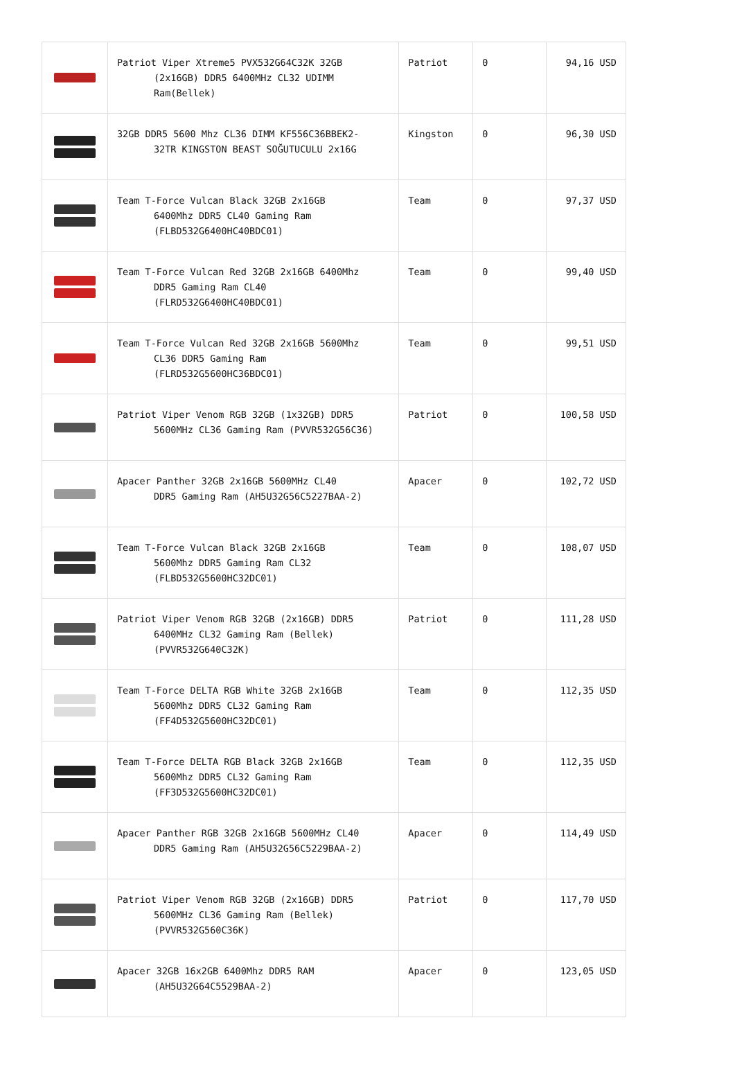| | Patriot Viper Xtreme5 PVX532G64C32K 32GB (2x16GB) DDR5 6400MHz CL32 UDIMM Ram(Bellek) | Patriot | 0 | 94,16 USD |
| | 32GB DDR5 5600 Mhz CL36 DIMM KF556C36BBEK2- 32TR KINGSTON BEAST SOĞUTUCULU 2x16G | Kingston | 0 | 96,30 USD |
| | Team T-Force Vulcan Black 32GB 2x16GB 6400Mhz DDR5 CL40 Gaming Ram (FLBD532G6400HC40BDC01) | Team | 0 | 97,37 USD |
| | Team T-Force Vulcan Red 32GB 2x16GB 6400Mhz DDR5 Gaming Ram CL40 (FLRD532G6400HC40BDC01) | Team | 0 | 99,40 USD |
| | Team T-Force Vulcan Red 32GB 2x16GB 5600Mhz CL36 DDR5 Gaming Ram (FLRD532G5600HC36BDC01) | Team | 0 | 99,51 USD |
| | Patriot Viper Venom RGB 32GB (1x32GB) DDR5 5600MHz CL36 Gaming Ram (PVVR532G56C36) | Patriot | 0 | 100,58 USD |
| | Apacer Panther 32GB 2x16GB 5600MHz CL40 DDR5 Gaming Ram (AH5U32G56C5227BAA-2) | Apacer | 0 | 102,72 USD |
| | Team T-Force Vulcan Black 32GB 2x16GB 5600Mhz DDR5 Gaming Ram CL32 (FLBD532G5600HC32DC01) | Team | 0 | 108,07 USD |
| | Patriot Viper Venom RGB 32GB (2x16GB) DDR5 6400MHz CL32 Gaming Ram (Bellek) (PVVR532G640C32K) | Patriot | 0 | 111,28 USD |
| | Team T-Force DELTA RGB White 32GB 2x16GB 5600Mhz DDR5 CL32 Gaming Ram (FF4D532G5600HC32DC01) | Team | 0 | 112,35 USD |
| | Team T-Force DELTA RGB Black 32GB 2x16GB 5600Mhz DDR5 CL32 Gaming Ram (FF3D532G5600HC32DC01) | Team | 0 | 112,35 USD |
| | Apacer Panther RGB 32GB 2x16GB 5600MHz CL40 DDR5 Gaming Ram (AH5U32G56C5229BAA-2) | Apacer | 0 | 114,49 USD |
| | Patriot Viper Venom RGB 32GB (2x16GB) DDR5 5600MHz CL36 Gaming Ram (Bellek) (PVVR532G560C36K) | Patriot | 0 | 117,70 USD |
| | Apacer 32GB 16x2GB 6400Mhz DDR5 RAM (AH5U32G64C5529BAA-2) | Apacer | 0 | 123,05 USD |